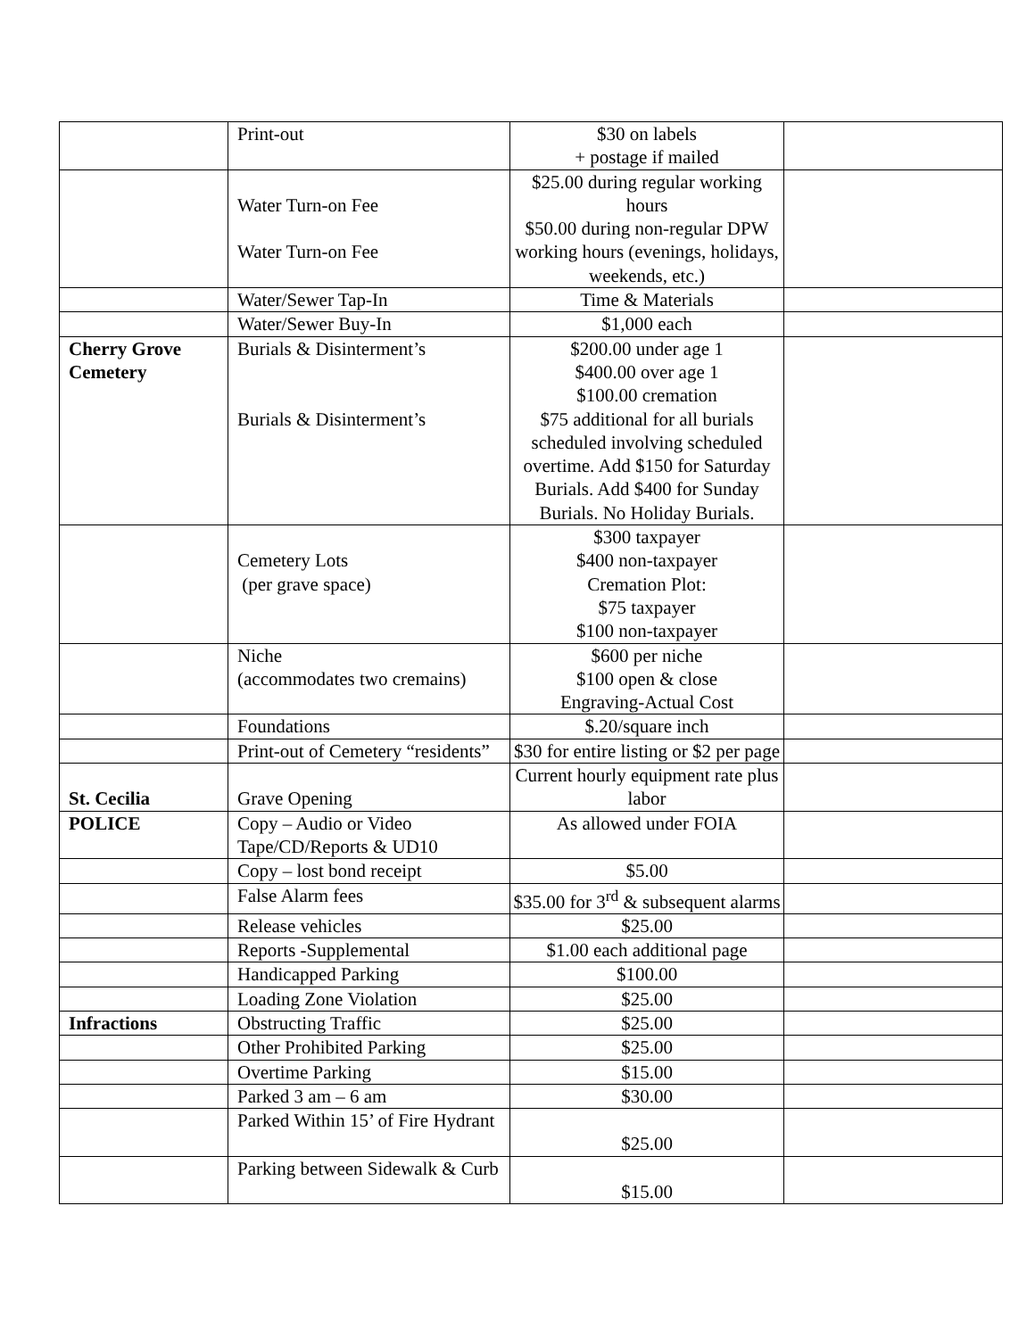| | Print-out | $30 on labels + postage if mailed | |
| | Water Turn-on Fee Water Turn-on Fee | $25.00 during regular working hours $50.00 during non-regular DPW working hours (evenings, holidays, weekends, etc.) | |
| | Water/Sewer Tap-In | Time & Materials | |
| | Water/Sewer Buy-In | $1,000 each | |
| Cherry Grove Cemetery | Burials & Disinterment’s Burials & Disinterment’s | $200.00 under age 1 $400.00 over age 1 $100.00 cremation $75 additional for all burials scheduled involving scheduled overtime. Add $150 for Saturday Burials. Add $400 for Sunday Burials. No Holiday Burials. | |
| | Cemetery Lots (per grave space) | $300 taxpayer $400 non-taxpayer Cremation Plot: $75 taxpayer $100 non-taxpayer | |
| | Niche (accommodates two cremains) | $600 per niche $100 open & close Engraving-Actual Cost | |
| | Foundations | $.20/square inch | |
| | Print-out of Cemetery “residents” | $30 for entire listing or $2 per page | |
| St. Cecilia | Grave Opening | Current hourly equipment rate plus labor | |
| POLICE | Copy – Audio or Video Tape/CD/Reports & UD10 | As allowed under FOIA | |
| | Copy – lost bond receipt | $5.00 | |
| | False Alarm fees | $35.00 for 3<sup>rd</sup> & subsequent alarms | |
| | Release vehicles | $25.00 | |
| | Reports -Supplemental | $1.00 each additional page | |
| | Handicapped Parking | $100.00 | |
| | Loading Zone Violation | $25.00 | |
| Infractions | Obstructing Traffic | $25.00 | |
| | Other Prohibited Parking | $25.00 | |
| | Overtime Parking | $15.00 | |
| | Parked 3 am – 6 am | $30.00 | |
| | Parked Within 15’ of Fire Hydrant | $25.00 | |
| | Parking between Sidewalk & Curb | $15.00 | |